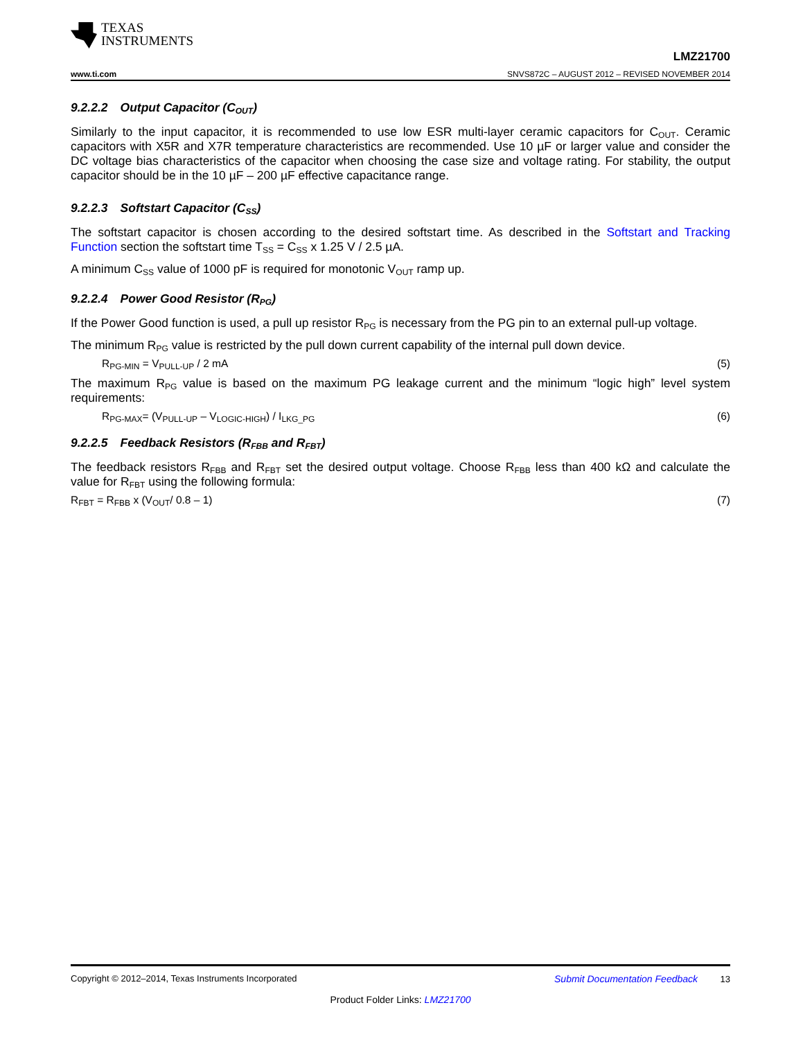TEXAS
INSTRUMENTS
www.ti.com
LMZ21700
SNVS872C – AUGUST 2012 – REVISED NOVEMBER 2014
9.2.2.2 Output Capacitor (C<sub>OUT</sub>)
Similarly to the input capacitor, it is recommended to use low ESR multi-layer ceramic capacitors for C<sub>OUT</sub>. Ceramic capacitors with X5R and X7R temperature characteristics are recommended. Use 10 µF or larger value and consider the DC voltage bias characteristics of the capacitor when choosing the case size and voltage rating. For stability, the output capacitor should be in the 10 µF – 200 µF effective capacitance range.
9.2.2.3 Softstart Capacitor (C<sub>SS</sub>)
The softstart capacitor is chosen according to the desired softstart time. As described in the Softstart and Tracking Function section the softstart time T<sub>SS</sub> = C<sub>SS</sub> x 1.25 V / 2.5 µA.
A minimum C<sub>SS</sub> value of 1000 pF is required for monotonic V<sub>OUT</sub> ramp up.
9.2.2.4 Power Good Resistor (R<sub>PG</sub>)
If the Power Good function is used, a pull up resistor R<sub>PG</sub> is necessary from the PG pin to an external pull-up voltage.
The minimum R<sub>PG</sub> value is restricted by the pull down current capability of the internal pull down device.
R<sub>PG-MIN</sub> = V<sub>PULL-UP</sub> / 2 mA (5)
The maximum R<sub>PG</sub> value is based on the maximum PG leakage current and the minimum “logic high” level system requirements:
R<sub>PG-MAX</sub>= (V<sub>PULL-UP</sub> – V<sub>LOGIC-HIGH</sub>) / I<sub>LKG_PG</sub> (6)
9.2.2.5 Feedback Resistors (R<sub>FBB</sub> and R<sub>FBT</sub>)
The feedback resistors R<sub>FBB</sub> and R<sub>FBT</sub> set the desired output voltage. Choose R<sub>FBB</sub> less than 400 kΩ and calculate the value for R<sub>FBT</sub> using the following formula:
R<sub>FBT</sub> = R<sub>FBB</sub> x (V<sub>OUT</sub>/ 0.8 – 1) (7)
Copyright © 2012–2014, Texas Instruments Incorporated Submit Documentation Feedback 13
Product Folder Links: LMZ21700